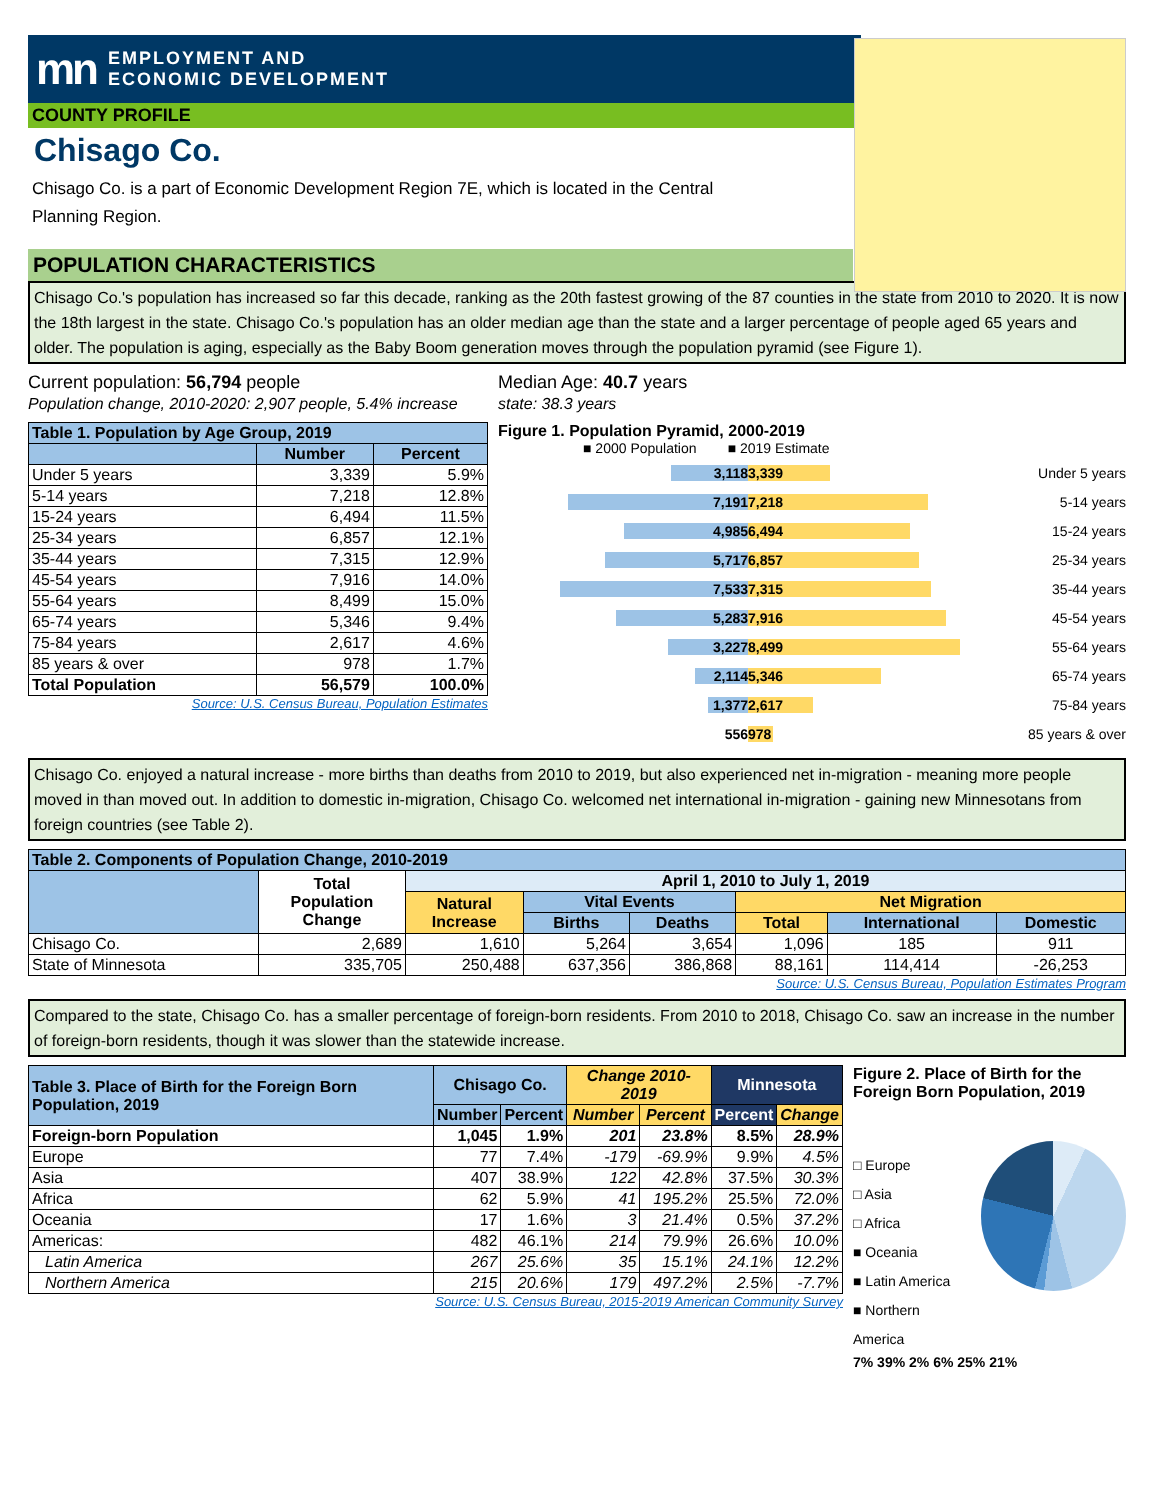mn EMPLOYMENT AND
ECONOMIC DEVELOPMENT
COUNTY PROFILE
Chisago Co.
Chisago Co. is a part of Economic Development Region 7E, which is located in the Central Planning Region.
POPULATION CHARACTERISTICS
Chisago Co.'s population has increased so far this decade, ranking as the 20th fastest growing of the 87 counties in the state from 2010 to 2020. It is now the 18th largest in the state. Chisago Co.'s population has an older median age than the state and a larger percentage of people aged 65 years and older. The population is aging, especially as the Baby Boom generation moves through the population pyramid (see Figure 1).
Current population: 56,794 people
Population change, 2010-2020: 2,907 people, 5.4% increase
Median Age: 40.7 years
state: 38.3 years
| Table 1. Population by Age Group, 2019 | | |
| --- | --- | --- |
| | Number | Percent |
| Under 5 years | 3,339 | 5.9% |
| 5-14 years | 7,218 | 12.8% |
| 15-24 years | 6,494 | 11.5% |
| 25-34 years | 6,857 | 12.1% |
| 35-44 years | 7,315 | 12.9% |
| 45-54 years | 7,916 | 14.0% |
| 55-64 years | 8,499 | 15.0% |
| 65-74 years | 5,346 | 9.4% |
| 75-84 years | 2,617 | 4.6% |
| 85 years & over | 978 | 1.7% |
| Total Population | 56,579 | 100.0% |
Source: U.S. Census Bureau, Population Estimates
Figure 1. Population Pyramid, 2000-2019
■ 2000 Population ■ 2019 Estimate
3,118 3,339 Under 5 years
7,191 7,218 5-14 years
4,985 6,494 15-24 years
5,717 6,857 25-34 years
7,533 7,315 35-44 years
5,283 7,916 45-54 years
3,227 8,499 55-64 years
2,114 5,346 65-74 years
1,377 2,617 75-84 years
556 978 85 years & over
Chisago Co. enjoyed a natural increase - more births than deaths from 2010 to 2019, but also experienced net in-migration - meaning more people moved in than moved out. In addition to domestic in-migration, Chisago Co. welcomed net international in-migration - gaining new Minnesotans from foreign countries (see Table 2).
| Table 2. Components of Population Change, 2010-2019 | | | | | | | |
| --- | --- | --- | --- | --- | --- | --- | --- |
| | Total Population Change | April 1, 2010 to July 1, 2019 | | | | | |
| | | Natural Increase | Vital Events | | Net Migration | | |
| | | | Births | Deaths | Total | International | Domestic |
| Chisago Co. | 2,689 | 1,610 | 5,264 | 3,654 | 1,096 | 185 | 911 |
| State of Minnesota | 335,705 | 250,488 | 637,356 | 386,868 | 88,161 | 114,414 | -26,253 |
Source: U.S. Census Bureau, Population Estimates Program
Compared to the state, Chisago Co. has a smaller percentage of foreign-born residents. From 2010 to 2018, Chisago Co. saw an increase in the number of foreign-born residents, though it was slower than the statewide increase.
| Table 3. Place of Birth for the Foreign Born Population, 2019 | Chisago Co. | | Change 2010-2019 | | Minnesota | |
| --- | --- | --- | --- | --- | --- | --- |
| | Number | Percent | Number | Percent | Percent | Change |
| Foreign-born Population | 1,045 | 1.9% | 201 | 23.8% | 8.5% | 28.9% |
| Europe | 77 | 7.4% | -179 | -69.9% | 9.9% | 4.5% |
| Asia | 407 | 38.9% | 122 | 42.8% | 37.5% | 30.3% |
| Africa | 62 | 5.9% | 41 | 195.2% | 25.5% | 72.0% |
| Oceania | 17 | 1.6% | 3 | 21.4% | 0.5% | 37.2% |
| Americas: | 482 | 46.1% | 214 | 79.9% | 26.6% | 10.0% |
| Latin America | 267 | 25.6% | 35 | 15.1% | 24.1% | 12.2% |
| Northern America | 215 | 20.6% | 179 | 497.2% | 2.5% | -7.7% |
Source: U.S. Census Bureau, 2015-2019 American Community Survey
Figure 2. Place of Birth for the Foreign Born Population, 2019
□ Europe
□ Asia
□ Africa
■ Oceania
■ Latin America
■ Northern America
7% 39% 2% 6% 25% 21%